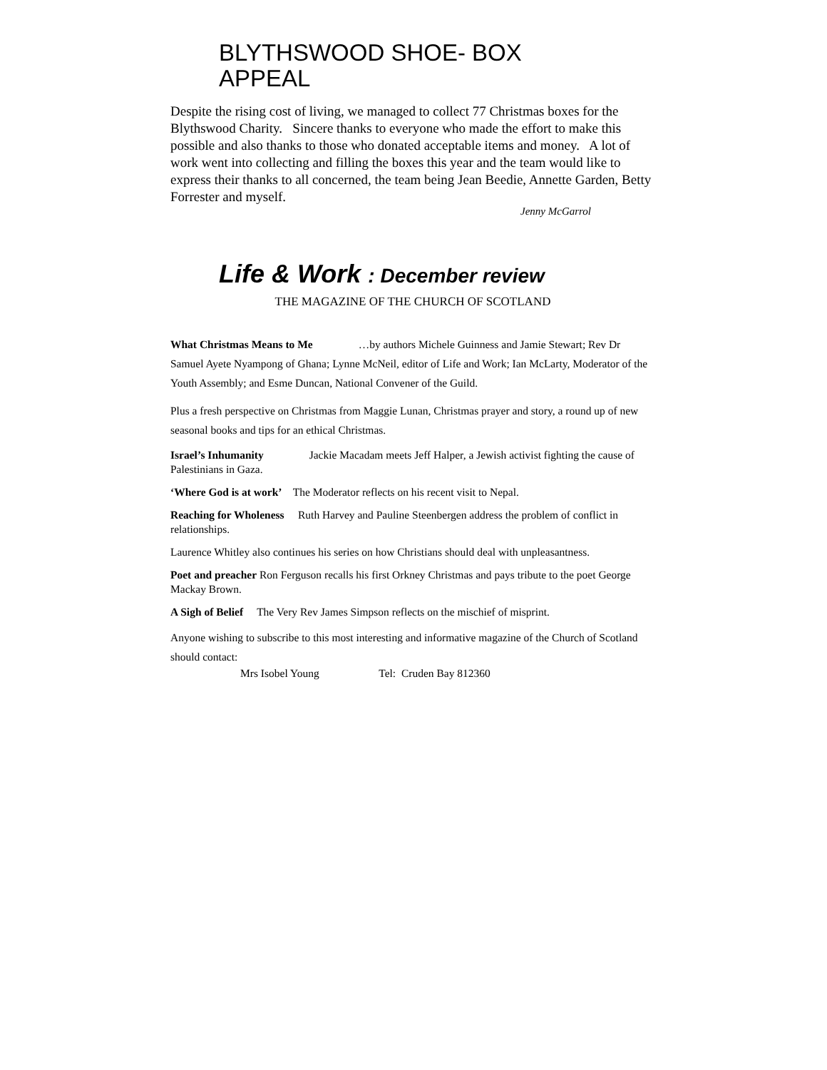BLYTHSWOOD SHOE- BOX APPEAL
Despite the rising cost of living, we managed to collect 77 Christmas boxes for the Blythswood Charity. Sincere thanks to everyone who made the effort to make this possible and also thanks to those who donated acceptable items and money. A lot of work went into collecting and filling the boxes this year and the team would like to express their thanks to all concerned, the team being Jean Beedie, Annette Garden, Betty Forrester and myself.
Jenny McGarrol
Life & Work : December review
THE MAGAZINE OF THE CHURCH OF SCOTLAND
What Christmas Means to Me …by authors Michele Guinness and Jamie Stewart; Rev Dr Samuel Ayete Nyampong of Ghana; Lynne McNeil, editor of Life and Work; Ian McLarty, Moderator of the Youth Assembly; and Esme Duncan, National Convener of the Guild.
Plus a fresh perspective on Christmas from Maggie Lunan, Christmas prayer and story, a round up of new seasonal books and tips for an ethical Christmas.
Israel’s Inhumanity Jackie Macadam meets Jeff Halper, a Jewish activist fighting the cause of Palestinians in Gaza.
‘Where God is at work’ The Moderator reflects on his recent visit to Nepal.
Reaching for Wholeness Ruth Harvey and Pauline Steenbergen address the problem of conflict in relationships.
Laurence Whitley also continues his series on how Christians should deal with unpleasantness.
Poet and preacher Ron Ferguson recalls his first Orkney Christmas and pays tribute to the poet George Mackay Brown.
A Sigh of Belief The Very Rev James Simpson reflects on the mischief of misprint.
Anyone wishing to subscribe to this most interesting and informative magazine of the Church of Scotland should contact:
Mrs Isobel Young Tel: Cruden Bay 812360